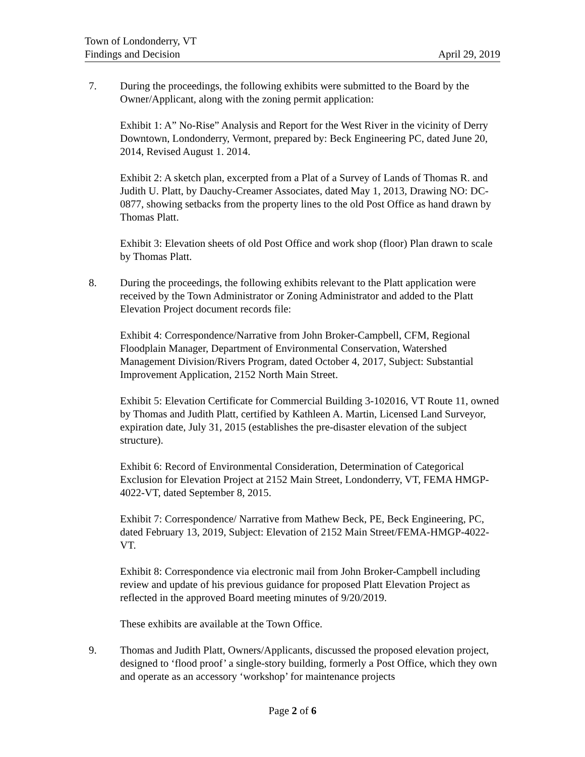Town of Londonderry, VT
Findings and Decision April 29, 2019
7. During the proceedings, the following exhibits were submitted to the Board by the Owner/Applicant, along with the zoning permit application:
Exhibit 1: A” No-Rise” Analysis and Report for the West River in the vicinity of Derry Downtown, Londonderry, Vermont, prepared by: Beck Engineering PC, dated June 20, 2014, Revised August 1. 2014.
Exhibit 2: A sketch plan, excerpted from a Plat of a Survey of Lands of Thomas R. and Judith U. Platt, by Dauchy-Creamer Associates, dated May 1, 2013, Drawing NO: DC-0877, showing setbacks from the property lines to the old Post Office as hand drawn by Thomas Platt.
Exhibit 3: Elevation sheets of old Post Office and work shop (floor) Plan drawn to scale by Thomas Platt.
8. During the proceedings, the following exhibits relevant to the Platt application were received by the Town Administrator or Zoning Administrator and added to the Platt Elevation Project document records file:
Exhibit 4: Correspondence/Narrative from John Broker-Campbell, CFM, Regional Floodplain Manager, Department of Environmental Conservation, Watershed Management Division/Rivers Program, dated October 4, 2017, Subject: Substantial Improvement Application, 2152 North Main Street.
Exhibit 5: Elevation Certificate for Commercial Building 3-102016, VT Route 11, owned by Thomas and Judith Platt, certified by Kathleen A. Martin, Licensed Land Surveyor, expiration date, July 31, 2015 (establishes the pre-disaster elevation of the subject structure).
Exhibit 6: Record of Environmental Consideration, Determination of Categorical Exclusion for Elevation Project at 2152 Main Street, Londonderry, VT, FEMA HMGP-4022-VT, dated September 8, 2015.
Exhibit 7: Correspondence/ Narrative from Mathew Beck, PE, Beck Engineering, PC, dated February 13, 2019, Subject: Elevation of 2152 Main Street/FEMA-HMGP-4022-VT.
Exhibit 8: Correspondence via electronic mail from John Broker-Campbell including review and update of his previous guidance for proposed Platt Elevation Project as reflected in the approved Board meeting minutes of 9/20/2019.
These exhibits are available at the Town Office.
9. Thomas and Judith Platt, Owners/Applicants, discussed the proposed elevation project, designed to ‘flood proof’ a single-story building, formerly a Post Office, which they own and operate as an accessory ‘workshop’ for maintenance projects
Page 2 of 6